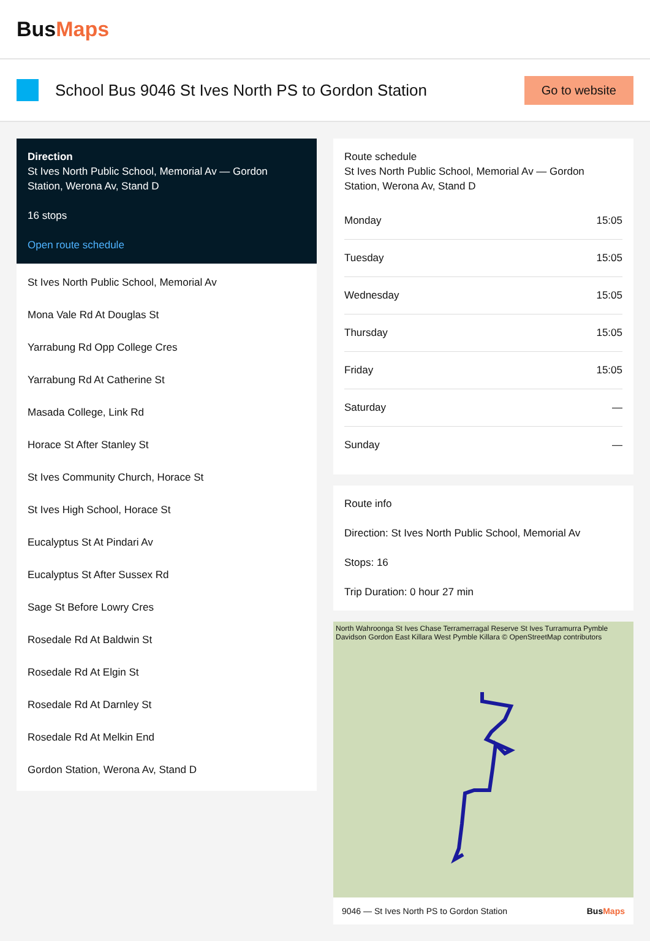BusMaps
School Bus 9046 St Ives North PS to Gordon Station
Go to website
Direction
St Ives North Public School, Memorial Av — Gordon Station, Werona Av, Stand D
16 stops
Open route schedule
St Ives North Public School, Memorial Av
Mona Vale Rd At Douglas St
Yarrabung Rd Opp College Cres
Yarrabung Rd At Catherine St
Masada College, Link Rd
Horace St After Stanley St
St Ives Community Church, Horace St
St Ives High School, Horace St
Eucalyptus St At Pindari Av
Eucalyptus St After Sussex Rd
Sage St Before Lowry Cres
Rosedale Rd At Baldwin St
Rosedale Rd At Elgin St
Rosedale Rd At Darnley St
Rosedale Rd At Melkin End
Gordon Station, Werona Av, Stand D
Route schedule
St Ives North Public School, Memorial Av — Gordon Station, Werona Av, Stand D
| Monday | 15:05 |
| Tuesday | 15:05 |
| Wednesday | 15:05 |
| Thursday | 15:05 |
| Friday | 15:05 |
| Saturday | — |
| Sunday | — |
Route info
Direction: St Ives North Public School, Memorial Av
Stops: 16
Trip Duration: 0 hour 27 min
North Wahroonga St Ives Chase Terramerragal Reserve St Ives Turramurra Pymble Davidson Gordon East Killara West Pymble Killara © OpenStreetMap contributors
9046 — St Ives North PS to Gordon Station BusMaps